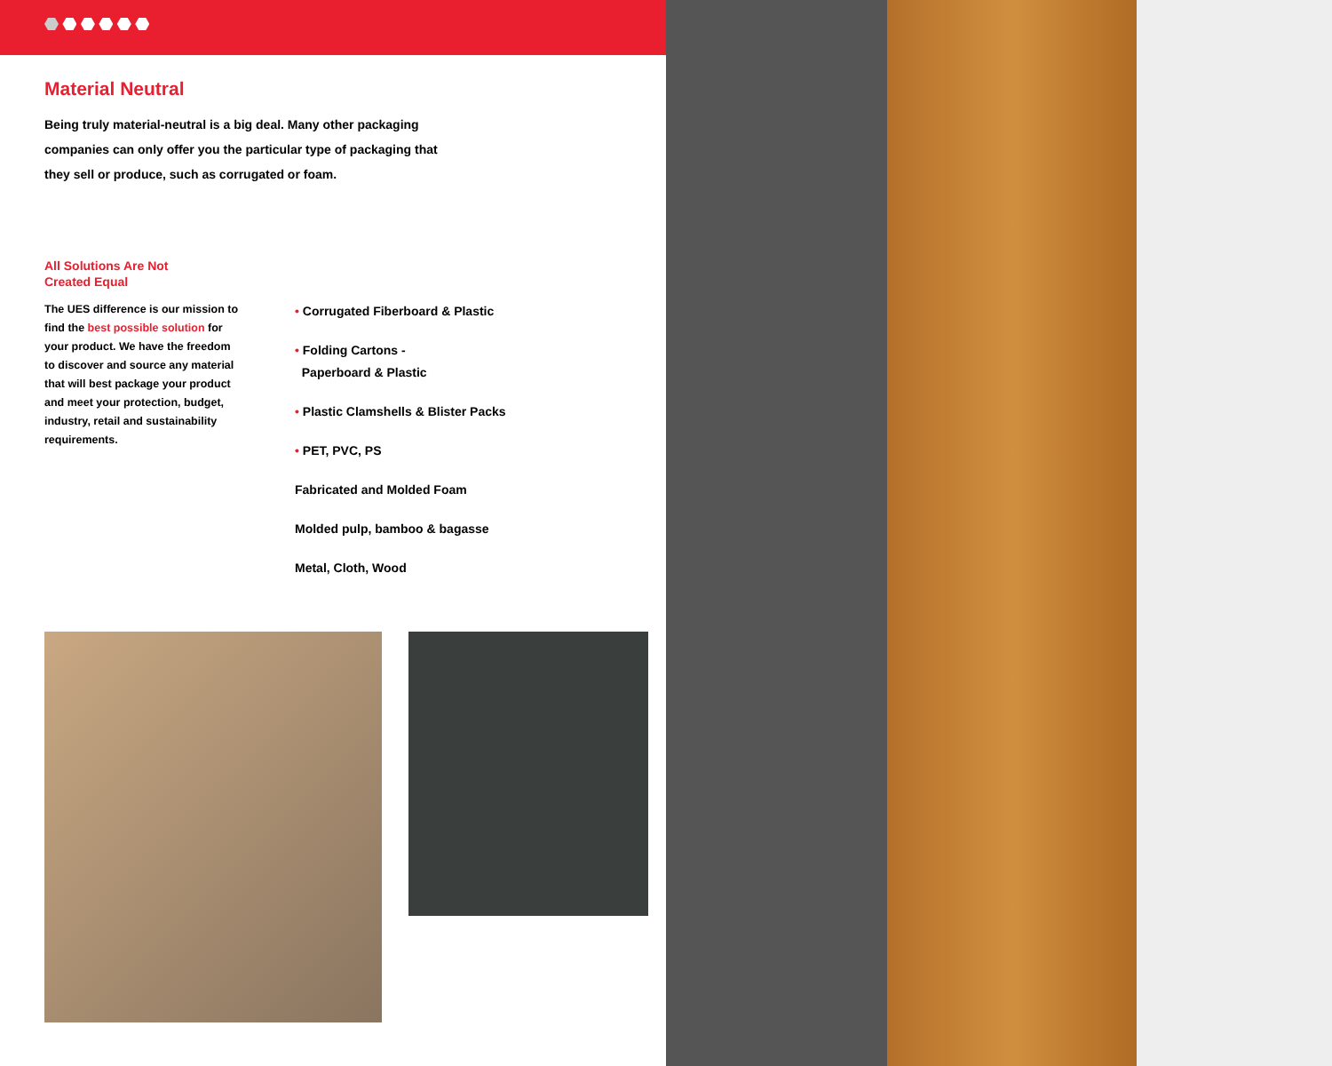Material Neutral
Being truly material-neutral is a big deal. Many other packaging companies can only offer you the particular type of packaging that they sell or produce, such as corrugated or foam.
All Solutions Are Not
Created Equal
The UES difference is our mission to find the best possible solution for your product. We have the freedom to discover and source any material that will best package your product and meet your protection, budget, industry, retail and sustainability requirements.
• Corrugated Fiberboard & Plastic
• Folding Cartons -
Paperboard & Plastic
• Plastic Clamshells & Blister Packs
• PET, PVC, PS
Fabricated and Molded Foam
Molded pulp, bamboo & bagasse
Metal, Cloth, Wood